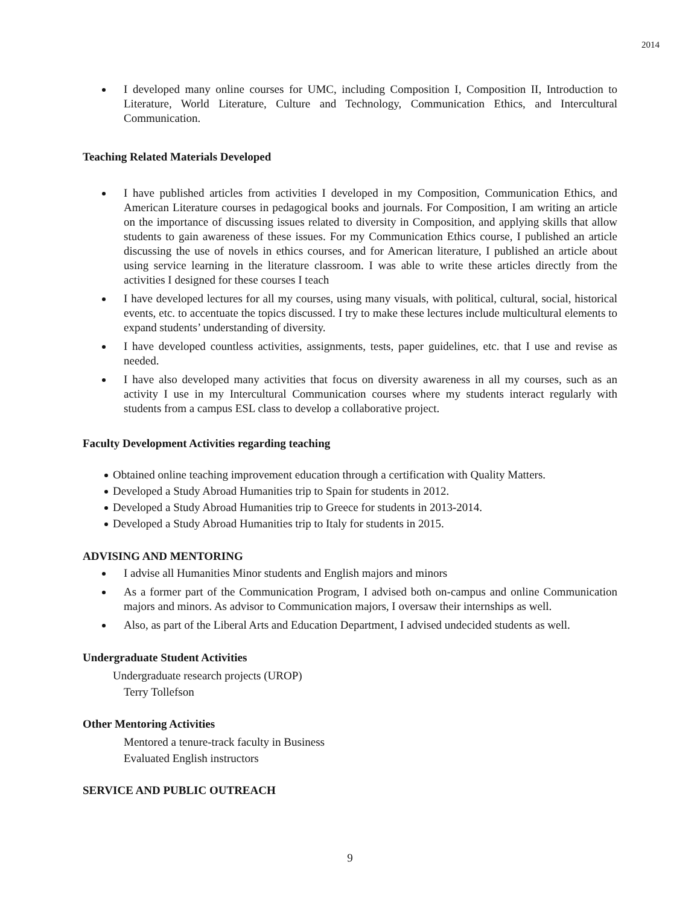2014
I developed many online courses for UMC, including Composition I, Composition II, Introduction to Literature, World Literature, Culture and Technology, Communication Ethics, and Intercultural Communication.
Teaching Related Materials Developed
I have published articles from activities I developed in my Composition, Communication Ethics, and American Literature courses in pedagogical books and journals. For Composition, I am writing an article on the importance of discussing issues related to diversity in Composition, and applying skills that allow students to gain awareness of these issues. For my Communication Ethics course, I published an article discussing the use of novels in ethics courses, and for American literature, I published an article about using service learning in the literature classroom. I was able to write these articles directly from the activities I designed for these courses I teach
I have developed lectures for all my courses, using many visuals, with political, cultural, social, historical events, etc. to accentuate the topics discussed. I try to make these lectures include multicultural elements to expand students’ understanding of diversity.
I have developed countless activities, assignments, tests, paper guidelines, etc. that I use and revise as needed.
I have also developed many activities that focus on diversity awareness in all my courses, such as an activity I use in my Intercultural Communication courses where my students interact regularly with students from a campus ESL class to develop a collaborative project.
Faculty Development Activities regarding teaching
Obtained online teaching improvement education through a certification with Quality Matters.
Developed a Study Abroad Humanities trip to Spain for students in 2012.
Developed a Study Abroad Humanities trip to Greece for students in 2013-2014.
Developed a Study Abroad Humanities trip to Italy for students in 2015.
ADVISING AND MENTORING
I advise all Humanities Minor students and English majors and minors
As a former part of the Communication Program, I advised both on-campus and online Communication majors and minors. As advisor to Communication majors, I oversaw their internships as well.
Also, as part of the Liberal Arts and Education Department, I advised undecided students as well.
Undergraduate Student Activities
Undergraduate research projects (UROP)
Terry Tollefson
Other Mentoring Activities
Mentored a tenure-track faculty in Business
Evaluated English instructors
SERVICE AND PUBLIC OUTREACH
9